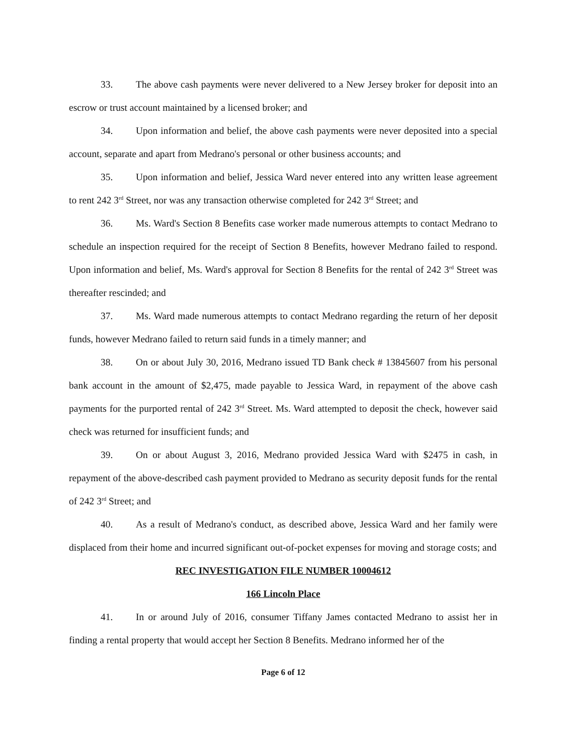33. The above cash payments were never delivered to a New Jersey broker for deposit into an escrow or trust account maintained by a licensed broker; and
34. Upon information and belief, the above cash payments were never deposited into a special account, separate and apart from Medrano's personal or other business accounts; and
35. Upon information and belief, Jessica Ward never entered into any written lease agreement to rent 242 3<sup>rd</sup> Street, nor was any transaction otherwise completed for 242 3<sup>rd</sup> Street; and
36. Ms. Ward's Section 8 Benefits case worker made numerous attempts to contact Medrano to schedule an inspection required for the receipt of Section 8 Benefits, however Medrano failed to respond. Upon information and belief, Ms. Ward's approval for Section 8 Benefits for the rental of 242 3<sup>rd</sup> Street was thereafter rescinded; and
37. Ms. Ward made numerous attempts to contact Medrano regarding the return of her deposit funds, however Medrano failed to return said funds in a timely manner; and
38. On or about July 30, 2016, Medrano issued TD Bank check # 13845607 from his personal bank account in the amount of $2,475, made payable to Jessica Ward, in repayment of the above cash payments for the purported rental of 242 3<sup>rd</sup> Street. Ms. Ward attempted to deposit the check, however said check was returned for insufficient funds; and
39. On or about August 3, 2016, Medrano provided Jessica Ward with $2475 in cash, in repayment of the above-described cash payment provided to Medrano as security deposit funds for the rental of 242 3<sup>rd</sup> Street; and
40. As a result of Medrano's conduct, as described above, Jessica Ward and her family were displaced from their home and incurred significant out-of-pocket expenses for moving and storage costs; and
REC INVESTIGATION FILE NUMBER 10004612
166 Lincoln Place
41. In or around July of 2016, consumer Tiffany James contacted Medrano to assist her in finding a rental property that would accept her Section 8 Benefits. Medrano informed her of the
Page 6 of 12